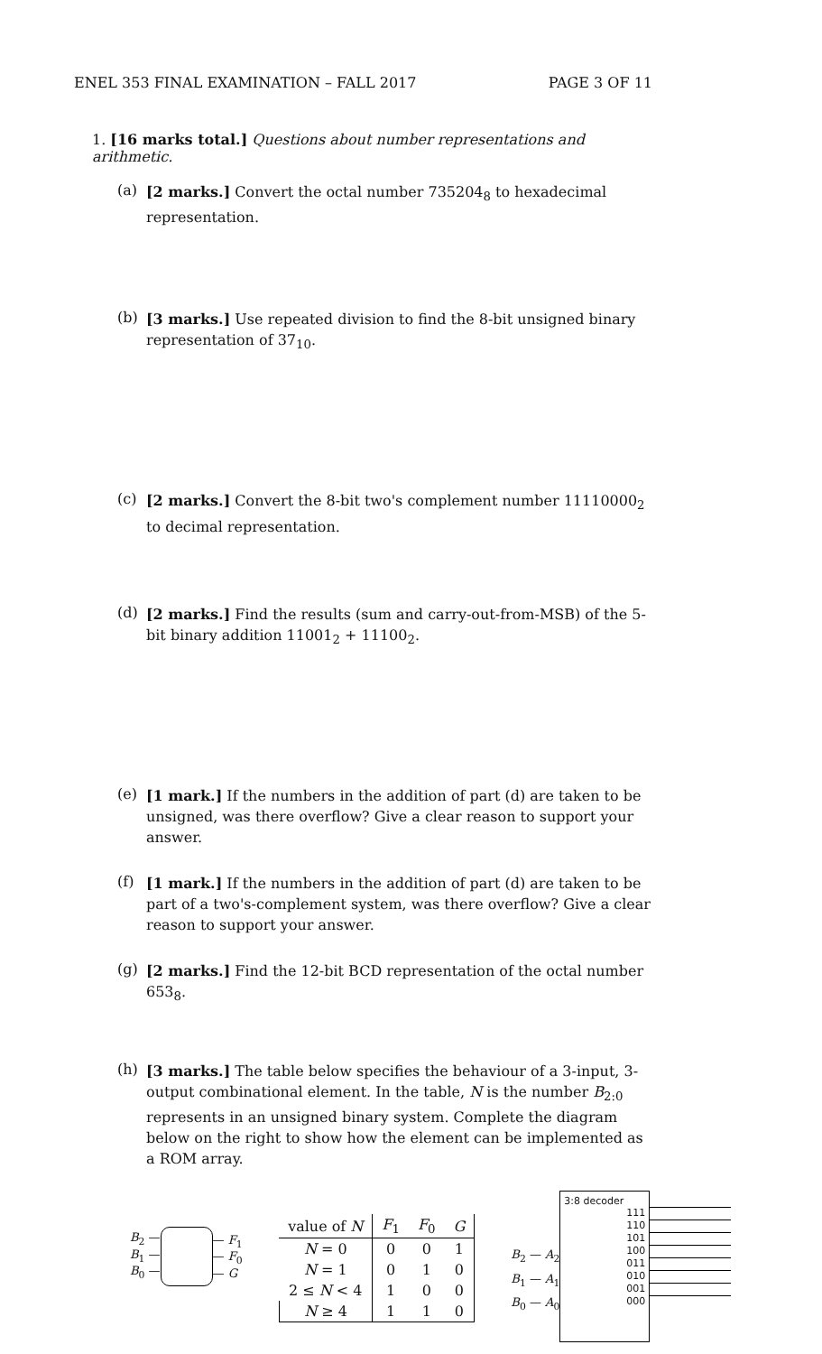ENEL 353 FINAL EXAMINATION – FALL 2017 PAGE 3 OF 11
1. [16 marks total.] Questions about number representations and arithmetic.
(a) [2 marks.] Convert the octal number 735204<sub>8</sub> to hexadecimal representation.
(b) [3 marks.] Use repeated division to find the 8-bit unsigned binary representation of 37<sub>10</sub>.
(c) [2 marks.] Convert the 8-bit two's complement number 11110000<sub>2</sub> to decimal representation.
(d) [2 marks.] Find the results (sum and carry-out-from-MSB) of the 5-bit binary addition 11001<sub>2</sub> + 11100<sub>2</sub>.
(e) [1 mark.] If the numbers in the addition of part (d) are taken to be unsigned, was there overflow? Give a clear reason to support your answer.
(f) [1 mark.] If the numbers in the addition of part (d) are taken to be part of a two's-complement system, was there overflow? Give a clear reason to support your answer.
(g) [2 marks.] Find the 12-bit BCD representation of the octal number 653<sub>8</sub>.
(h) [3 marks.] The table below specifies the behaviour of a 3-input, 3-output combinational element. In the table, N is the number B<sub>2:0</sub> represents in an unsigned binary system. Complete the diagram below on the right to show how the element can be implemented as a ROM array.
B<sub>2</sub> —
B<sub>1</sub> —
B<sub>0</sub> —
— F<sub>1</sub>
— F<sub>0</sub>
— G
| value of N | F<sub>1</sub> | F<sub>0</sub> | G |
| N = 0 | 0 | 0 | 1 |
| N = 1 | 0 | 1 | 0 |
| 2 ≤ N < 4 | 1 | 0 | 0 |
| N ≥ 4 | 1 | 1 | 0 |
B<sub>2</sub> — A<sub>2</sub>
B<sub>1</sub> — A<sub>1</sub>
B<sub>0</sub> — A<sub>0</sub>
3:8 decoder
111
110
101
100
011
010
001
000